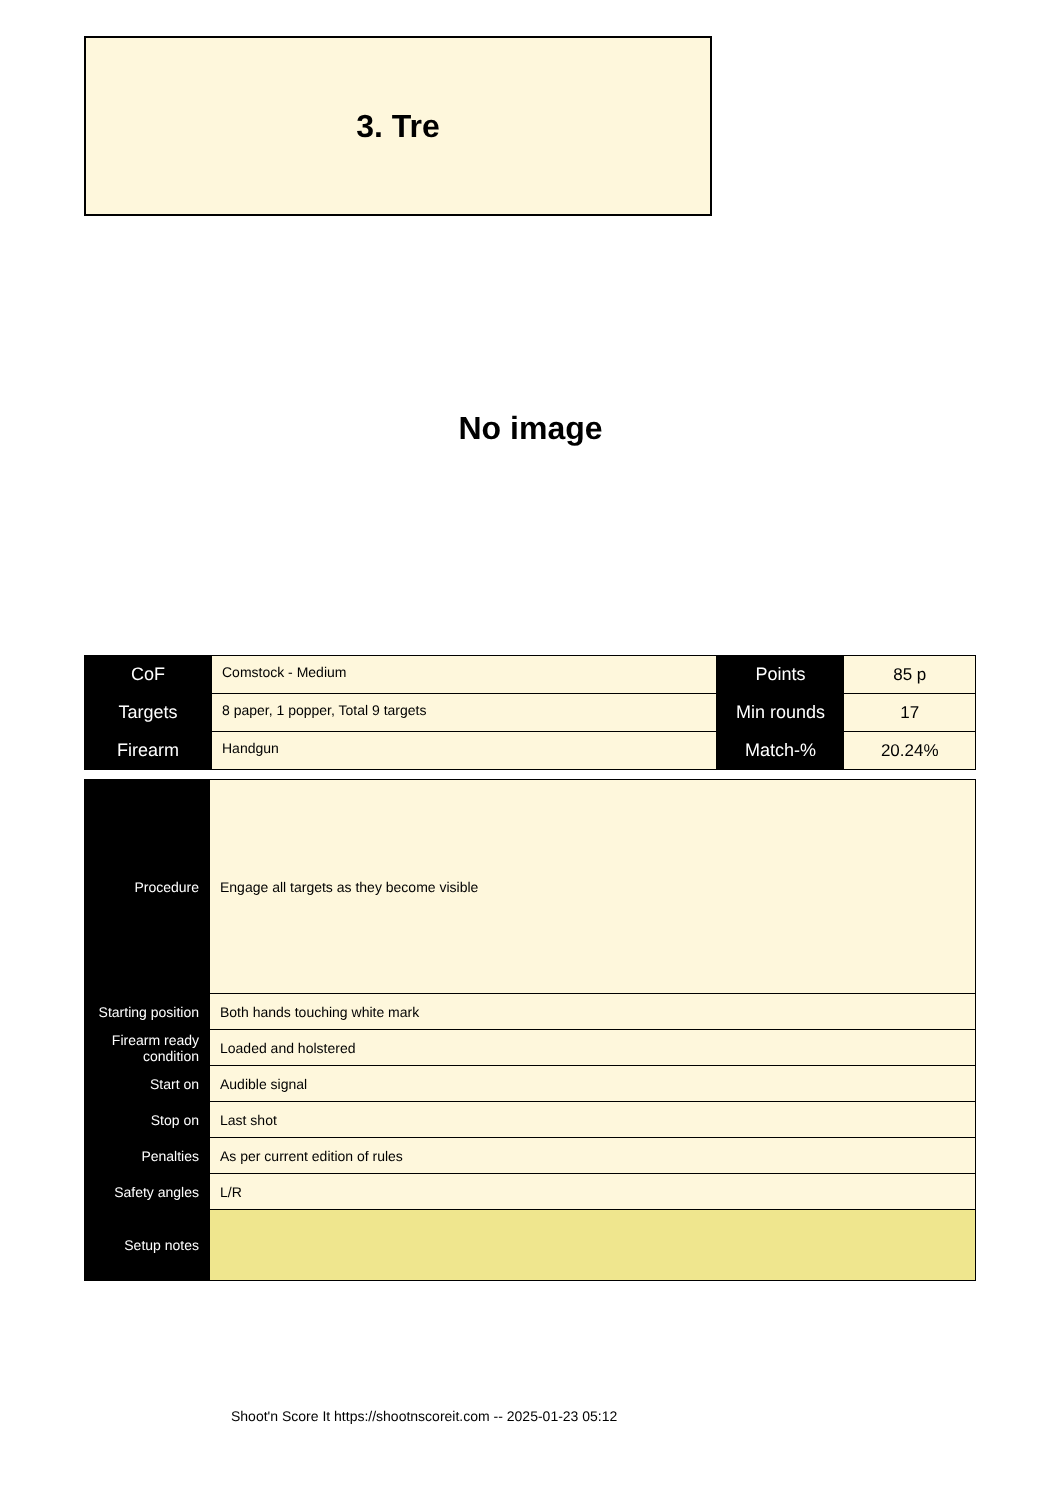3. Tre
No image
| CoF | Comstock - Medium | Points | 85 p |
| Targets | 8 paper, 1 popper, Total 9 targets | Min rounds | 17 |
| Firearm | Handgun | Match-% | 20.24% |
| Procedure | Engage all targets as they become visible |
| Starting position | Both hands touching white mark |
| Firearm ready condition | Loaded and holstered |
| Start on | Audible signal |
| Stop on | Last shot |
| Penalties | As per current edition of rules |
| Safety angles | L/R |
| Setup notes | |
Shoot'n Score It https://shootnscoreit.com -- 2025-01-23 05:12